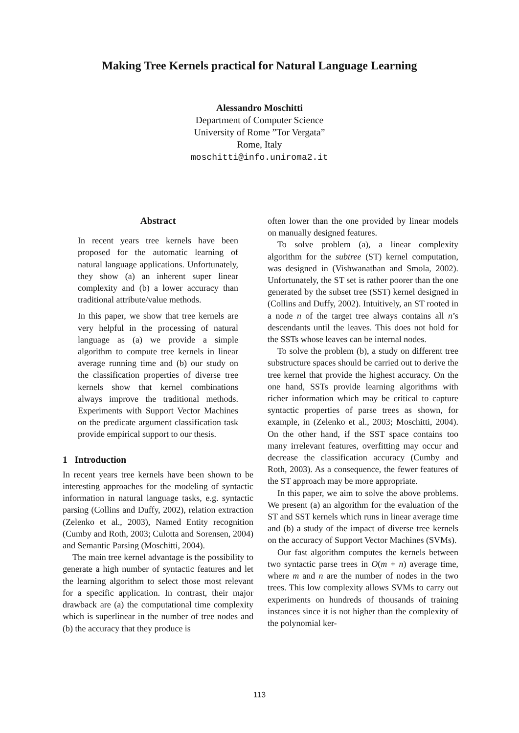Making Tree Kernels practical for Natural Language Learning
Alessandro Moschitti
Department of Computer Science
University of Rome ”Tor Vergata”
Rome, Italy
moschitti@info.uniroma2.it
Abstract
In recent years tree kernels have been proposed for the automatic learning of natural language applications. Unfortunately, they show (a) an inherent super linear complexity and (b) a lower accuracy than traditional attribute/value methods.
In this paper, we show that tree kernels are very helpful in the processing of natural language as (a) we provide a simple algorithm to compute tree kernels in linear average running time and (b) our study on the classification properties of diverse tree kernels show that kernel combinations always improve the traditional methods. Experiments with Support Vector Machines on the predicate argument classification task provide empirical support to our thesis.
1 Introduction
In recent years tree kernels have been shown to be interesting approaches for the modeling of syntactic information in natural language tasks, e.g. syntactic parsing (Collins and Duffy, 2002), relation extraction (Zelenko et al., 2003), Named Entity recognition (Cumby and Roth, 2003; Culotta and Sorensen, 2004) and Semantic Parsing (Moschitti, 2004).
The main tree kernel advantage is the possibility to generate a high number of syntactic features and let the learning algorithm to select those most relevant for a specific application. In contrast, their major drawback are (a) the computational time complexity which is superlinear in the number of tree nodes and (b) the accuracy that they produce is
often lower than the one provided by linear models on manually designed features.
To solve problem (a), a linear complexity algorithm for the subtree (ST) kernel computation, was designed in (Vishwanathan and Smola, 2002). Unfortunately, the ST set is rather poorer than the one generated by the subset tree (SST) kernel designed in (Collins and Duffy, 2002). Intuitively, an ST rooted in a node n of the target tree always contains all n’s descendants until the leaves. This does not hold for the SSTs whose leaves can be internal nodes.
To solve the problem (b), a study on different tree substructure spaces should be carried out to derive the tree kernel that provide the highest accuracy. On the one hand, SSTs provide learning algorithms with richer information which may be critical to capture syntactic properties of parse trees as shown, for example, in (Zelenko et al., 2003; Moschitti, 2004). On the other hand, if the SST space contains too many irrelevant features, overfitting may occur and decrease the classification accuracy (Cumby and Roth, 2003). As a consequence, the fewer features of the ST approach may be more appropriate.
In this paper, we aim to solve the above problems. We present (a) an algorithm for the evaluation of the ST and SST kernels which runs in linear average time and (b) a study of the impact of diverse tree kernels on the accuracy of Support Vector Machines (SVMs).
Our fast algorithm computes the kernels between two syntactic parse trees in O(m + n) average time, where m and n are the number of nodes in the two trees. This low complexity allows SVMs to carry out experiments on hundreds of thousands of training instances since it is not higher than the complexity of the polynomial ker-
113